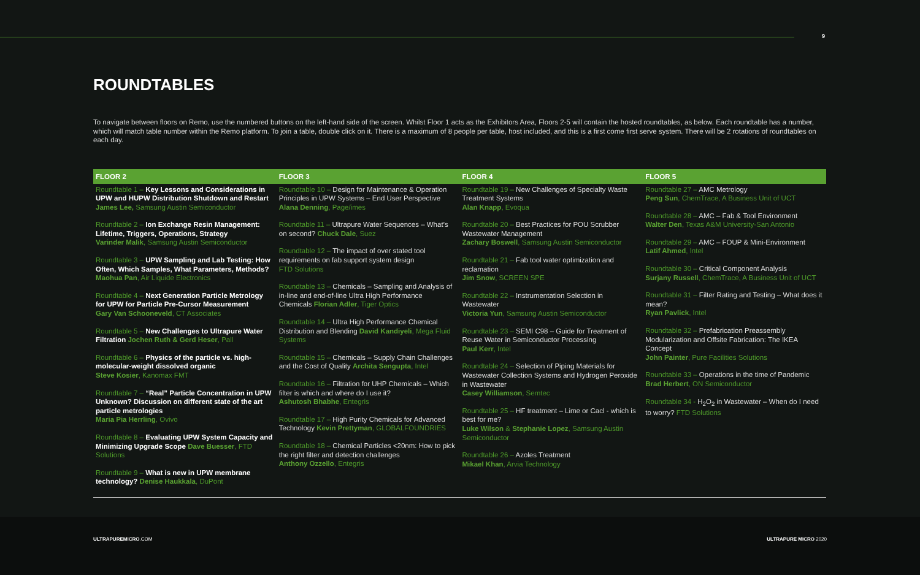9
ROUNDTABLES
To navigate between floors on Remo, use the numbered buttons on the left-hand side of the screen. Whilst Floor 1 acts as the Exhibitors Area, Floors 2-5 will contain the hosted roundtables, as below. Each roundtable has a number, which will match table number within the Remo platform. To join a table, double click on it. There is a maximum of 8 people per table, host included, and this is a first come first serve system. There will be 2 rotations of roundtables on each day.
| FLOOR 2 | FLOOR 3 | FLOOR 4 | FLOOR 5 |
| --- | --- | --- | --- |
| Roundtable 1 – Key Lessons and Considerations in UPW and HUPW Distribution Shutdown and Restart James Lee, Samsung Austin Semiconductor Roundtable 2 – Ion Exchange Resin Management: Lifetime, Triggers, Operations, Strategy Varinder Malik , Samsung Austin Semiconductor Roundtable 3 – UPW Sampling and Lab Testing: How Often, Which Samples, What Parameters, Methods? Maohua Pan , Air Liquide Electronics Roundtable 4 – Next Generation Particle Metrology for UPW for Particle Pre-Cursor Measurement Gary Van Schooneveld , CT Associates Roundtable 5 – New Challenges to Ultrapure Water Filtration Jochen Ruth & Gerd Heser , Pall Roundtable 6 – Physics of the particle vs. high-molecular-weight dissolved organic Steve Kosier , Kanomax FMT Roundtable 7 – “Real” Particle Concentration in UPW Unknown? Discussion on different state of the art particle metrologies Maria Pia Herrling , Ovivo Roundtable 8 – Evaluating UPW System Capacity and Minimizing Upgrade Scope Dave Buesser , FTD Solutions Roundtable 9 – What is new in UPW membrane technology? Denise Haukkala , DuPont | Roundtable 10 – Design for Maintenance & Operation Principles in UPW Systems – End User Perspective Alana Denning , Page/imes Roundtable 11 – Ultrapure Water Sequences – What’s on second? Chuck Dale , Suez Roundtable 12 – The impact of over stated tool requirements on fab support system design FTD Solutions Roundtable 13 – Chemicals – Sampling and Analysis of in-line and end-of-line Ultra High Performance Chemicals Florian Adler , Tiger Optics Roundtable 14 – Ultra High Performance Chemical Distribution and Blending David Kandiyeli , Mega Fluid Systems Roundtable 15 – Chemicals – Supply Chain Challenges and the Cost of Quality Archita Sengupta , Intel Roundtable 16 – Filtration for UHP Chemicals – Which filter is which and where do I use it? Ashutosh Bhabhe , Entegris Roundtable 17 – High Purity Chemicals for Advanced Technology Kevin Prettyman , GLOBALFOUNDRIES Roundtable 18 – Chemical Particles <20nm: How to pick the right filter and detection challenges Anthony Ozzello , Entegris | Roundtable 19 – New Challenges of Specialty Waste Treatment Systems Alan Knapp , Evoqua Roundtable 20 – Best Practices for POU Scrubber Wastewater Management Zachary Boswell , Samsung Austin Semiconductor Roundtable 21 – Fab tool water optimization and reclamation Jim Snow , SCREEN SPE Roundtable 22 – Instrumentation Selection in Wastewater Victoria Yun , Samsung Austin Semiconductor Roundtable 23 – SEMI C98 – Guide for Treatment of Reuse Water in Semiconductor Processing Paul Kerr , Intel Roundtable 24 – Selection of Piping Materials for Wastewater Collection Systems and Hydrogen Peroxide in Wastewater Casey Williamson , Semtec Roundtable 25 – HF treatment – Lime or Cacl - which is best for me? Luke Wilson & Stephanie Lopez , Samsung Austin Semiconductor Roundtable 26 – Azoles Treatment Mikael Khan , Arvia Technology | Roundtable 27 – AMC Metrology Peng Sun , ChemTrace, A Business Unit of UCT Roundtable 28 – AMC – Fab & Tool Environment Walter Den , Texas A&M University-San Antonio Roundtable 29 – AMC – FOUP & Mini-Environment Latif Ahmed , Intel Roundtable 30 – Critical Component Analysis Surjany Russell , ChemTrace, A Business Unit of UCT Roundtable 31 – Filter Rating and Testing – What does it mean? Ryan Pavlick , Intel Roundtable 32 – Prefabrication Preassembly Modularization and Offsite Fabrication: The IKEA Concept John Painter , Pure Facilities Solutions Roundtable 33 – Operations in the time of Pandemic Brad Herbert , ON Semiconductor Roundtable 34 - H<sub>2</sub>O<sub>2</sub> in Wastewater – When do I need to worry? FTD Solutions |
ULTRAPUREMICRO.COM ULTRAPURE MICRO 2020